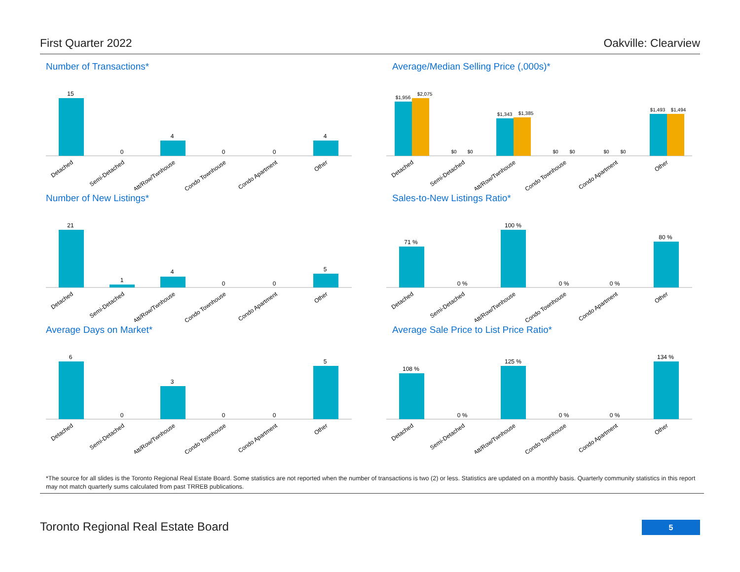First Quarter 2022 Oakville: Clearview
Number of Transactions*
15
0
4
0
0
4
Detached
Semi-Detached
Att/Row/Twnhouse
Condo Townhouse
Condo Apartment
Other
Average/Median Selling Price (,000s)*
$1,956
$2,075
$0
$0
$1,343
$1,385
$0
$0
$0
$0
$1,493
$1,494
Detached
Semi-Detached
Att/Row/Twnhouse
Condo Townhouse
Condo Apartment
Other
Number of New Listings*
21
1
4
0
0
5
Detached
Semi-Detached
Att/Row/Twnhouse
Condo Townhouse
Condo Apartment
Other
Sales-to-New Listings Ratio*
71 %
0 %
100 %
0 %
0 %
80 %
Detached
Semi-Detached
Att/Row/Twnhouse
Condo Townhouse
Condo Apartment
Other
Average Days on Market*
6
0
3
0
0
5
Detached
Semi-Detached
Att/Row/Twnhouse
Condo Townhouse
Condo Apartment
Other
Average Sale Price to List Price Ratio*
108 %
0 %
125 %
0 %
0 %
134 %
Detached
Semi-Detached
Att/Row/Twnhouse
Condo Townhouse
Condo Apartment
Other
*The source for all slides is the Toronto Regional Real Estate Board. Some statistics are not reported when the number of transactions is two (2) or less. Statistics are updated on a monthly basis. Quarterly community statistics in this report may not match quarterly sums calculated from past TRREB publications.
Toronto Regional Real Estate Board 5